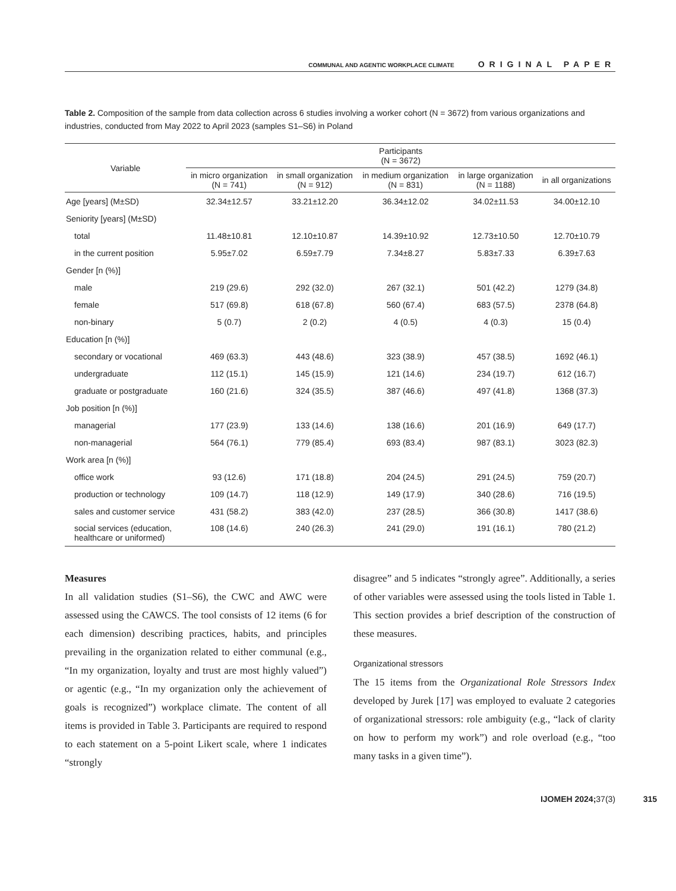COMMUNAL AND AGENTIC WORKPLACE CLIMATE ORIGINAL PAPER
Table 2. Composition of the sample from data collection across 6 studies involving a worker cohort (N = 3672) from various organizations and industries, conducted from May 2022 to April 2023 (samples S1–S6) in Poland
| Variable | Participants (N = 3672) | | | | |
| --- | --- | --- | --- | --- | --- |
| | in micro organization (N = 741) | in small organization (N = 912) | in medium organization (N = 831) | in large organization (N = 1188) | in all organizations |
| Age [years] (M±SD) | 32.34±12.57 | 33.21±12.20 | 36.34±12.02 | 34.02±11.53 | 34.00±12.10 |
| Seniority [years] (M±SD) | | | | | |
| total | 11.48±10.81 | 12.10±10.87 | 14.39±10.92 | 12.73±10.50 | 12.70±10.79 |
| in the current position | 5.95±7.02 | 6.59±7.79 | 7.34±8.27 | 5.83±7.33 | 6.39±7.63 |
| Gender [n (%)] | | | | | |
| male | 219 (29.6) | 292 (32.0) | 267 (32.1) | 501 (42.2) | 1279 (34.8) |
| female | 517 (69.8) | 618 (67.8) | 560 (67.4) | 683 (57.5) | 2378 (64.8) |
| non-binary | 5 (0.7) | 2 (0.2) | 4 (0.5) | 4 (0.3) | 15 (0.4) |
| Education [n (%)] | | | | | |
| secondary or vocational | 469 (63.3) | 443 (48.6) | 323 (38.9) | 457 (38.5) | 1692 (46.1) |
| undergraduate | 112 (15.1) | 145 (15.9) | 121 (14.6) | 234 (19.7) | 612 (16.7) |
| graduate or postgraduate | 160 (21.6) | 324 (35.5) | 387 (46.6) | 497 (41.8) | 1368 (37.3) |
| Job position [n (%)] | | | | | |
| managerial | 177 (23.9) | 133 (14.6) | 138 (16.6) | 201 (16.9) | 649 (17.7) |
| non-managerial | 564 (76.1) | 779 (85.4) | 693 (83.4) | 987 (83.1) | 3023 (82.3) |
| Work area [n (%)] | | | | | |
| office work | 93 (12.6) | 171 (18.8) | 204 (24.5) | 291 (24.5) | 759 (20.7) |
| production or technology | 109 (14.7) | 118 (12.9) | 149 (17.9) | 340 (28.6) | 716 (19.5) |
| sales and customer service | 431 (58.2) | 383 (42.0) | 237 (28.5) | 366 (30.8) | 1417 (38.6) |
| social services (education, healthcare or uniformed) | 108 (14.6) | 240 (26.3) | 241 (29.0) | 191 (16.1) | 780 (21.2) |
Measures
In all validation studies (S1–S6), the CWC and AWC were assessed using the CAWCS. The tool consists of 12 items (6 for each dimension) describing practices, habits, and principles prevailing in the organization related to either communal (e.g., “In my organization, loyalty and trust are most highly valued”) or agentic (e.g., “In my organization only the achievement of goals is recognized”) workplace climate. The content of all items is provided in Table 3. Participants are required to respond to each statement on a 5-point Likert scale, where 1 indicates “strongly
disagree” and 5 indicates “strongly agree”. Additionally, a series of other variables were assessed using the tools listed in Table 1. This section provides a brief description of the construction of these measures.
Organizational stressors
The 15 items from the Organizational Role Stressors Index developed by Jurek [17] was employed to evaluate 2 categories of organizational stressors: role ambiguity (e.g., “lack of clarity on how to perform my work”) and role overload (e.g., “too many tasks in a given time”).
IJOMEH 2024; 37(3) 315